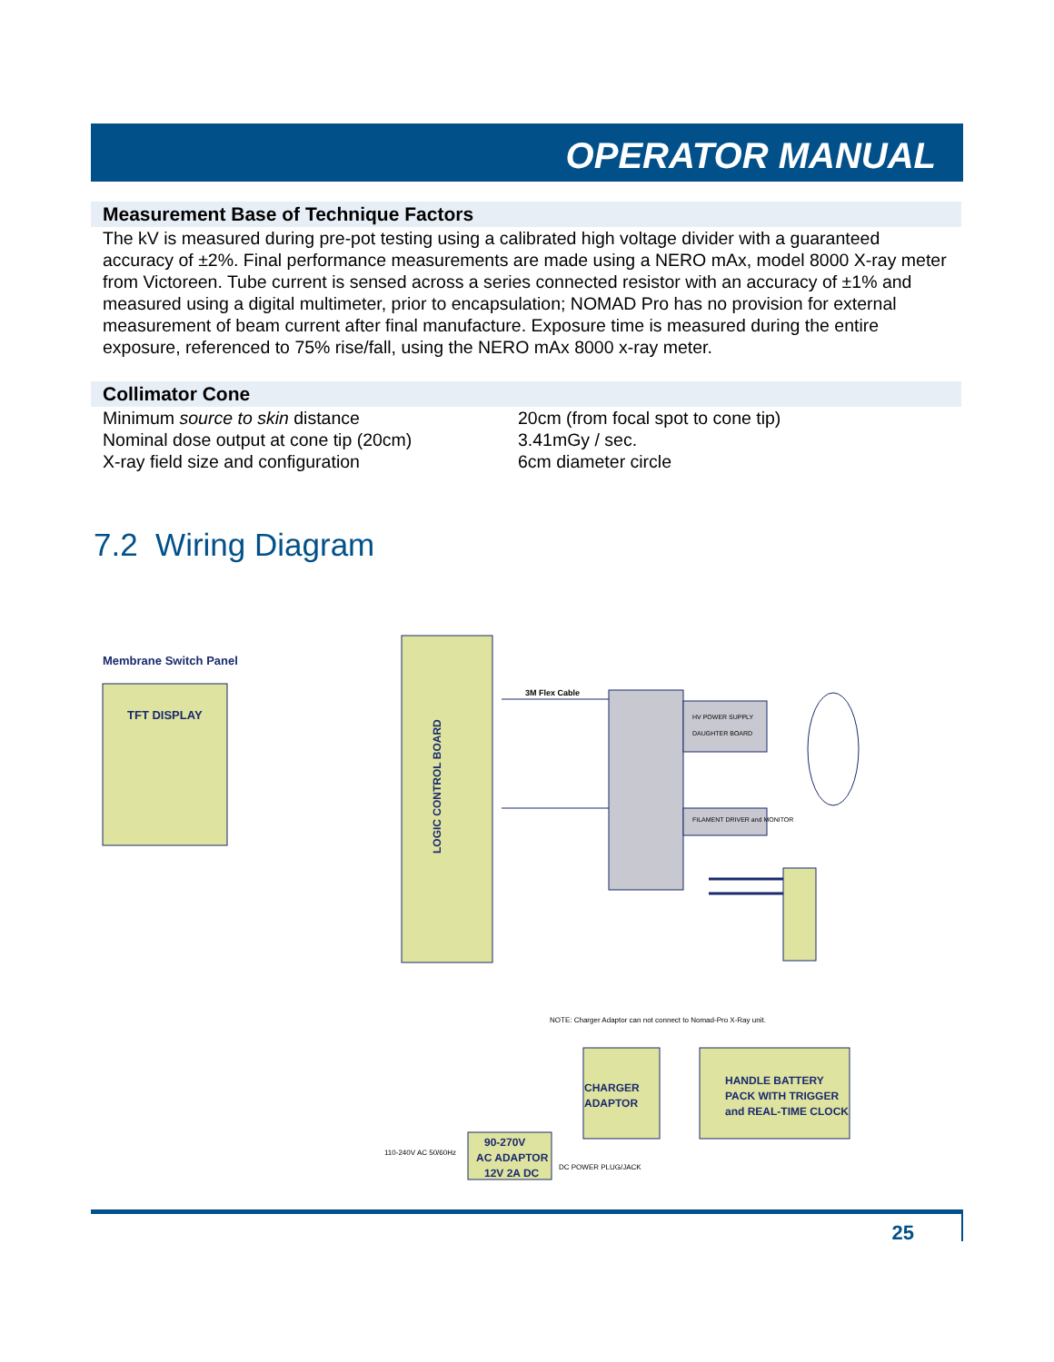OPERATOR MANUAL
Measurement Base of Technique Factors
The kV is measured during pre-pot testing using a calibrated high voltage divider with a guaranteed accuracy of ±2%. Final performance measurements are made using a NERO mAx, model 8000 X-ray meter from Victoreen. Tube current is sensed across a series connected resistor with an accuracy of ±1% and measured using a digital multimeter, prior to encapsulation; NOMAD Pro has no provision for external measurement of beam current after final manufacture. Exposure time is measured during the entire exposure, referenced to 75% rise/fall, using the NERO mAx 8000 x-ray meter.
Collimator Cone
Minimum source to skin distance 20cm (from focal spot to cone tip)
Nominal dose output at cone tip (20cm) 3.41mGy / sec.
X-ray field size and configuration 6cm diameter circle
7.2 Wiring Diagram
Membrane Switch Panel
TFT DISPLAY
LOGIC CONTROL BOARD
3M Flex Cable
HV POWER SUPPLY
DAUGHTER BOARD
FILAMENT DRIVER and MONITOR
NOTE: Charger Adaptor can not connect to Nomad-Pro X-Ray unit.
CHARGER
ADAPTOR
HANDLE BATTERY
PACK WITH TRIGGER
and REAL-TIME CLOCK
90-270V
AC ADAPTOR
12V 2A DC
110-240V AC 50/60Hz
DC POWER PLUG/JACK
25